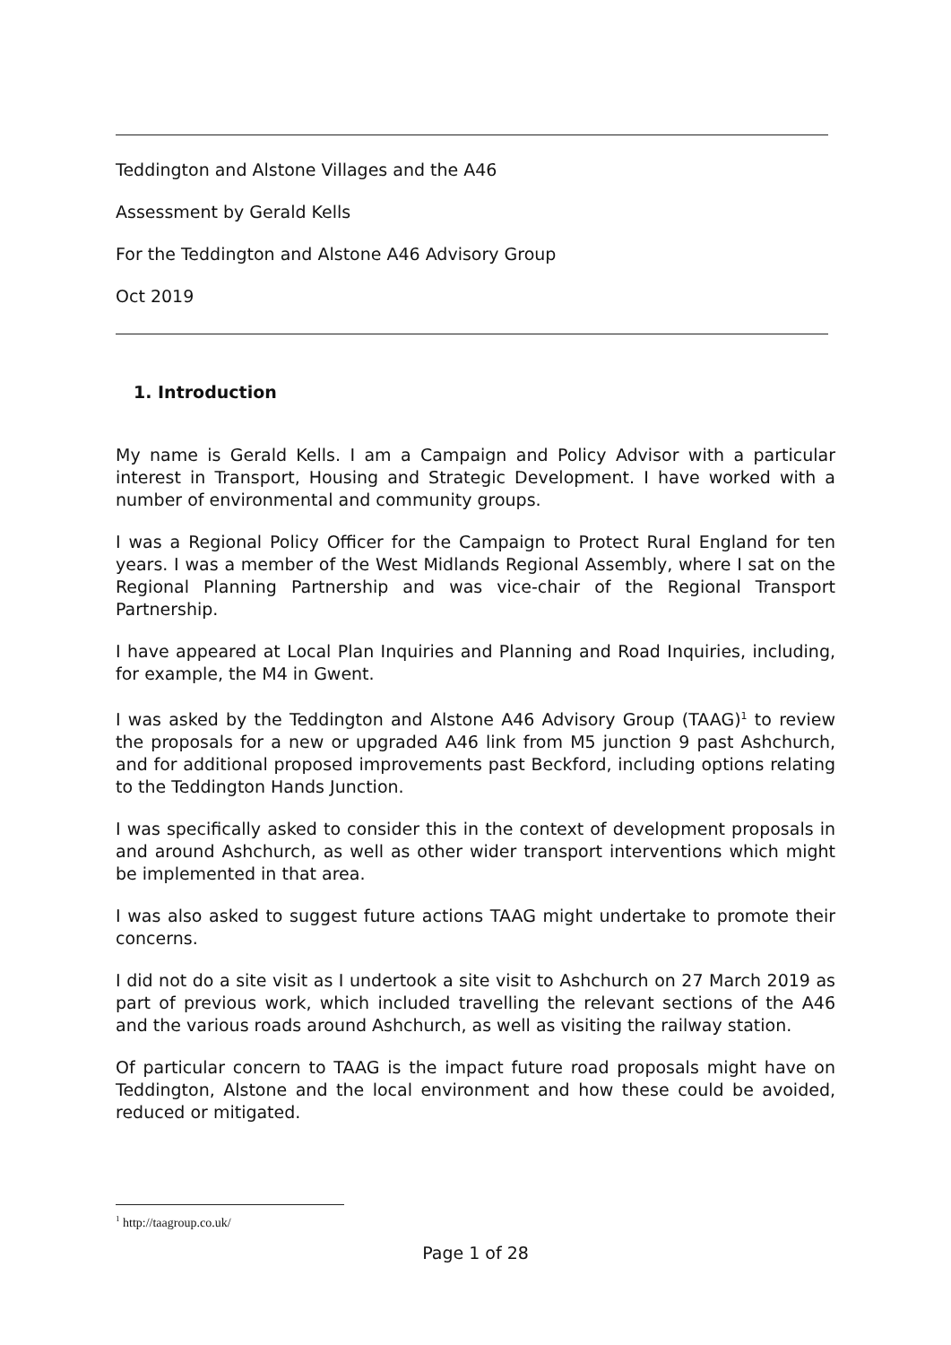Teddington and Alstone Villages and the A46
Assessment by Gerald Kells
For the Teddington and Alstone A46 Advisory Group
Oct 2019
1. Introduction
My name is Gerald Kells. I am a Campaign and Policy Advisor with a particular interest in Transport, Housing and Strategic Development. I have worked with a number of environmental and community groups.
I was a Regional Policy Officer for the Campaign to Protect Rural England for ten years. I was a member of the West Midlands Regional Assembly, where I sat on the Regional Planning Partnership and was vice-chair of the Regional Transport Partnership.
I have appeared at Local Plan Inquiries and Planning and Road Inquiries, including, for example, the M4 in Gwent.
I was asked by the Teddington and Alstone A46 Advisory Group (TAAG)<sup>1</sup> to review the proposals for a new or upgraded A46 link from M5 junction 9 past Ashchurch, and for additional proposed improvements past Beckford, including options relating to the Teddington Hands Junction.
I was specifically asked to consider this in the context of development proposals in and around Ashchurch, as well as other wider transport interventions which might be implemented in that area.
I was also asked to suggest future actions TAAG might undertake to promote their concerns.
I did not do a site visit as I undertook a site visit to Ashchurch on 27 March 2019 as part of previous work, which included travelling the relevant sections of the A46 and the various roads around Ashchurch, as well as visiting the railway station.
Of particular concern to TAAG is the impact future road proposals might have on Teddington, Alstone and the local environment and how these could be avoided, reduced or mitigated.
<sup>1</sup> http://taagroup.co.uk/
Page 1 of 28